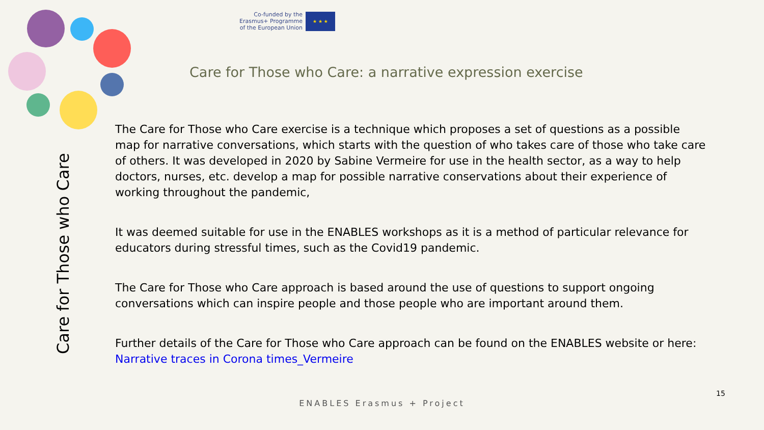Co-funded by the
Erasmus+ Programme
of the European Union
★ ★ ★
Care for Those who Care: a narrative expression exercise
Care for Those who Care
The Care for Those who Care exercise is a technique which proposes a set of questions as a possible map for narrative conversations, which starts with the question of who takes care of those who take care of others. It was developed in 2020 by Sabine Vermeire for use in the health sector, as a way to help doctors, nurses, etc. develop a map for possible narrative conservations about their experience of working throughout the pandemic,
It was deemed suitable for use in the ENABLES workshops as it is a method of particular relevance for educators during stressful times, such as the Covid19 pandemic.
The Care for Those who Care approach is based around the use of questions to support ongoing conversations which can inspire people and those people who are important around them.
Further details of the Care for Those who Care approach can be found on the ENABLES website or here: Narrative traces in Corona times_Vermeire
15
ENABLES Erasmus + Project